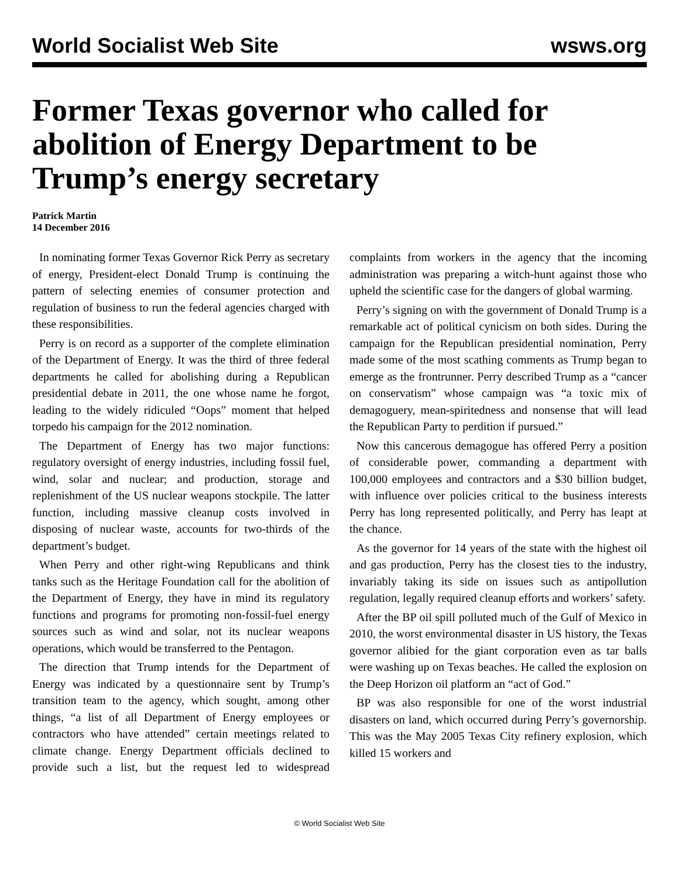World Socialist Web Site wsws.org
Former Texas governor who called for abolition of Energy Department to be Trump’s energy secretary
Patrick Martin
14 December 2016
In nominating former Texas Governor Rick Perry as secretary of energy, President-elect Donald Trump is continuing the pattern of selecting enemies of consumer protection and regulation of business to run the federal agencies charged with these responsibilities.
Perry is on record as a supporter of the complete elimination of the Department of Energy. It was the third of three federal departments he called for abolishing during a Republican presidential debate in 2011, the one whose name he forgot, leading to the widely ridiculed “Oops” moment that helped torpedo his campaign for the 2012 nomination.
The Department of Energy has two major functions: regulatory oversight of energy industries, including fossil fuel, wind, solar and nuclear; and production, storage and replenishment of the US nuclear weapons stockpile. The latter function, including massive cleanup costs involved in disposing of nuclear waste, accounts for two-thirds of the department’s budget.
When Perry and other right-wing Republicans and think tanks such as the Heritage Foundation call for the abolition of the Department of Energy, they have in mind its regulatory functions and programs for promoting non-fossil-fuel energy sources such as wind and solar, not its nuclear weapons operations, which would be transferred to the Pentagon.
The direction that Trump intends for the Department of Energy was indicated by a questionnaire sent by Trump’s transition team to the agency, which sought, among other things, “a list of all Department of Energy employees or contractors who have attended” certain meetings related to climate change. Energy Department officials declined to provide such a list, but the request led to widespread complaints from workers in the agency that the incoming administration was preparing a witch-hunt against those who upheld the scientific case for the dangers of global warming.
Perry’s signing on with the government of Donald Trump is a remarkable act of political cynicism on both sides. During the campaign for the Republican presidential nomination, Perry made some of the most scathing comments as Trump began to emerge as the frontrunner. Perry described Trump as a “cancer on conservatism” whose campaign was “a toxic mix of demagoguery, mean-spiritedness and nonsense that will lead the Republican Party to perdition if pursued.”
Now this cancerous demagogue has offered Perry a position of considerable power, commanding a department with 100,000 employees and contractors and a $30 billion budget, with influence over policies critical to the business interests Perry has long represented politically, and Perry has leapt at the chance.
As the governor for 14 years of the state with the highest oil and gas production, Perry has the closest ties to the industry, invariably taking its side on issues such as antipollution regulation, legally required cleanup efforts and workers’ safety.
After the BP oil spill polluted much of the Gulf of Mexico in 2010, the worst environmental disaster in US history, the Texas governor alibied for the giant corporation even as tar balls were washing up on Texas beaches. He called the explosion on the Deep Horizon oil platform an “act of God.”
BP was also responsible for one of the worst industrial disasters on land, which occurred during Perry’s governorship. This was the May 2005 Texas City refinery explosion, which killed 15 workers and
© World Socialist Web Site